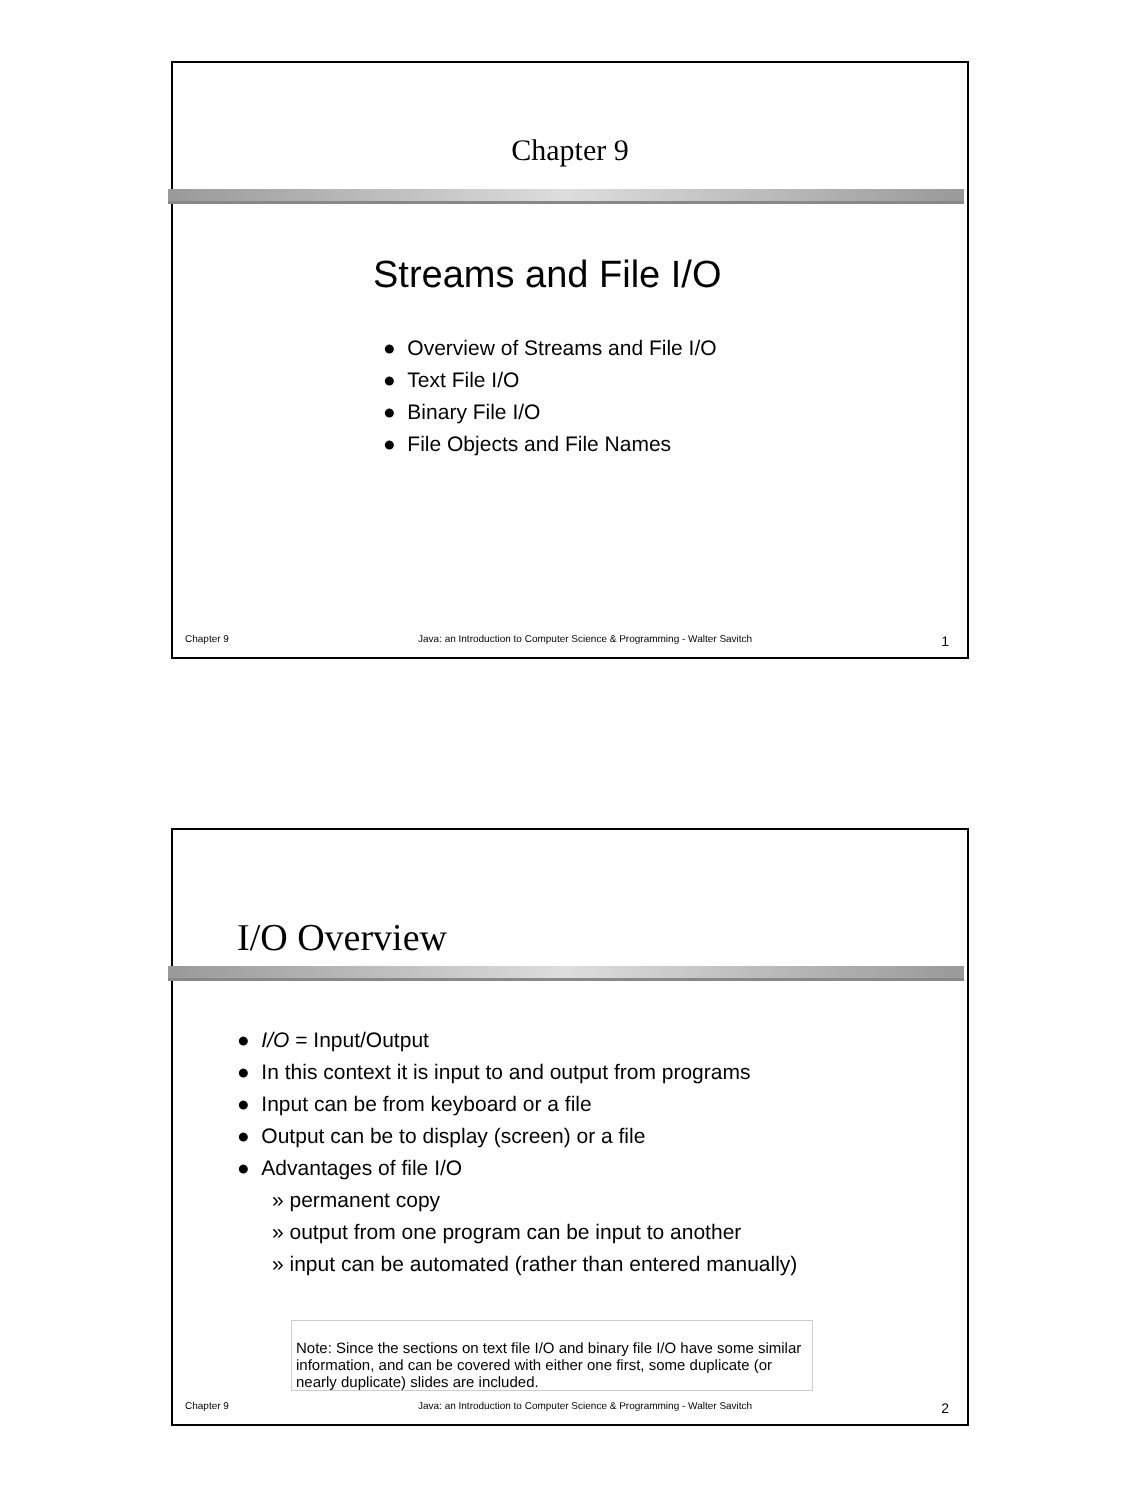Chapter 9
Streams and File I/O
● Overview of Streams and File I/O
● Text File I/O
● Binary File I/O
● File Objects and File Names
Chapter 9 Java: an Introduction to Computer Science & Programming - Walter Savitch 1
I/O Overview
● I/O = Input/Output
● In this context it is input to and output from programs
● Input can be from keyboard or a file
● Output can be to display (screen) or a file
● Advantages of file I/O
» permanent copy
» output from one program can be input to another
» input can be automated (rather than entered manually)
Note: Since the sections on text file I/O and binary file I/O have some similar information, and can be covered with either one first, some duplicate (or nearly duplicate) slides are included.
Chapter 9 Java: an Introduction to Computer Science & Programming - Walter Savitch 2